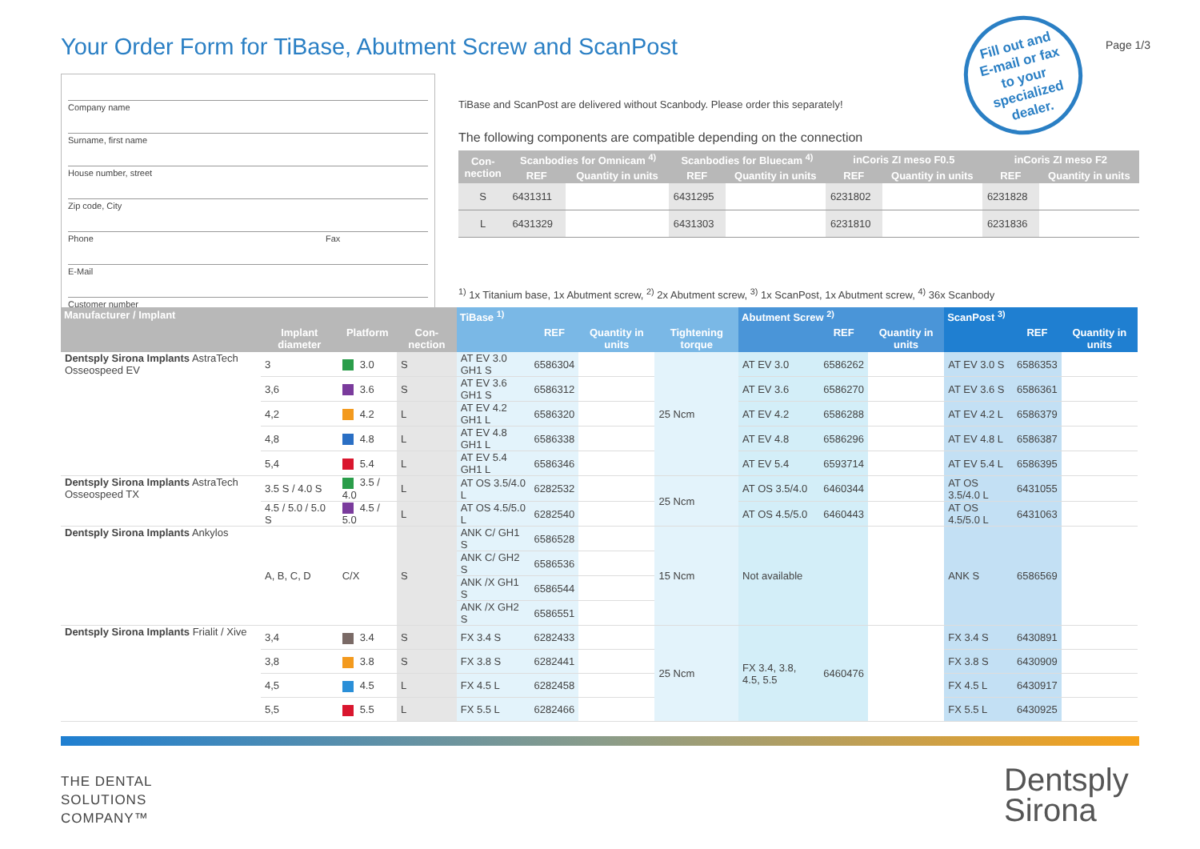Your Order Form for TiBase, Abutment Screw and ScanPost
Fill out and
E-mail or fax
to your
specialized
dealer.
Page 1/3
Company name
Surname, first name
House number, street
Zip code, City
Phone Fax
E-Mail
Customer number
TiBase and ScanPost are delivered without Scanbody. Please order this separately!
The following components are compatible depending on the connection
| Con- nection | Scanbodies for Omnicam <sup>4)</sup> | | Scanbodies for Bluecam <sup>4)</sup> | | inCoris ZI meso F0.5 | | inCoris ZI meso F2 | |
| --- | --- | --- | --- | --- | --- | --- | --- | --- |
| | REF | Quantity in units | REF | Quantity in units | REF | Quantity in units | REF | Quantity in units |
| S | 6431311 | | 6431295 | | 6231802 | | 6231828 | |
| L | 6431329 | | 6431303 | | 6231810 | | 6231836 | |
<sup>1)</sup> 1x Titanium base, 1x Abutment screw, <sup>2)</sup> 2x Abutment screw, <sup>3)</sup> 1x ScanPost, 1x Abutment screw, <sup>4)</sup> 36x Scanbody
| Manufacturer / Implant | | | | TiBase <sup>1)</sup> | | | | Abutment Screw <sup>2)</sup> | | | ScanPost <sup>3)</sup> | | |
| --- | --- | --- | --- | --- | --- | --- | --- | --- | --- | --- | --- | --- | --- |
| | Implant diameter | Platform | Con-nection | | REF | Quantity in units | Tightening torque | | REF | Quantity in units | | REF | Quantity in units |
| Dentsply Sirona Implants AstraTech Osseospeed EV | 3 | 3.0 | S | AT EV 3.0 GH1 S | 6586304 | | 25 Ncm | AT EV 3.0 | 6586262 | | AT EV 3.0 S | 6586353 | |
| | 3,6 | 3.6 | S | AT EV 3.6 GH1 S | 6586312 | | | AT EV 3.6 | 6586270 | | AT EV 3.6 S | 6586361 | |
| | 4,2 | 4.2 | L | AT EV 4.2 GH1 L | 6586320 | | | AT EV 4.2 | 6586288 | | AT EV 4.2 L | 6586379 | |
| | 4,8 | 4.8 | L | AT EV 4.8 GH1 L | 6586338 | | | AT EV 4.8 | 6586296 | | AT EV 4.8 L | 6586387 | |
| | 5,4 | 5.4 | L | AT EV 5.4 GH1 L | 6586346 | | | AT EV 5.4 | 6593714 | | AT EV 5.4 L | 6586395 | |
| Dentsply Sirona Implants AstraTech Osseospeed TX | 3.5 S / 4.0 S | 3.5 / 4.0 | L | AT OS 3.5/4.0 L | 6282532 | | 25 Ncm | AT OS 3.5/4.0 | 6460344 | | AT OS 3.5/4.0 L | 6431055 | |
| | 4.5 / 5.0 / 5.0 S | 4.5 / 5.0 | L | AT OS 4.5/5.0 L | 6282540 | | | AT OS 4.5/5.0 | 6460443 | | AT OS 4.5/5.0 L | 6431063 | |
| Dentsply Sirona Implants Ankylos | A, B, C, D | C/X | S | ANK C/ GH1 S | 6586528 | | 15 Ncm | Not available | | | ANK S | 6586569 | |
| | | | | ANK C/ GH2 S | 6586536 | | | | | | | | |
| | | | | ANK /X GH1 S | 6586544 | | | | | | | | |
| | | | | ANK /X GH2 S | 6586551 | | | | | | | | |
| Dentsply Sirona Implants Frialit / Xive | 3,4 | 3.4 | S | FX 3.4 S | 6282433 | | 25 Ncm | FX 3.4, 3.8, 4.5, 5.5 | 6460476 | | FX 3.4 S | 6430891 | |
| | 3,8 | 3.8 | S | FX 3.8 S | 6282441 | | | | | | FX 3.8 S | 6430909 | |
| | 4,5 | 4.5 | L | FX 4.5 L | 6282458 | | | | | | FX 4.5 L | 6430917 | |
| | 5,5 | 5.5 | L | FX 5.5 L | 6282466 | | | | | | FX 5.5 L | 6430925 | |
THE DENTAL
SOLUTIONS
COMPANY™
Dentsply
Sirona